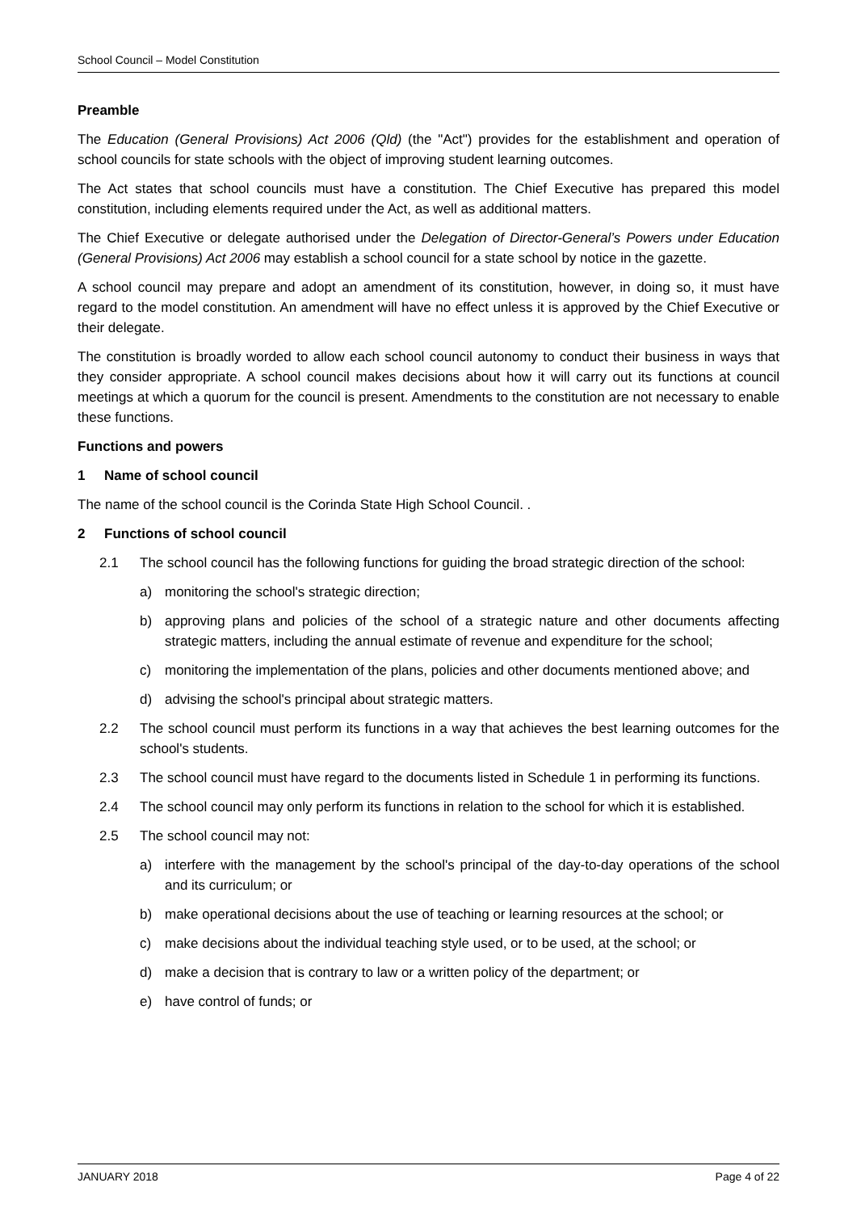School Council – Model Constitution
Preamble
The Education (General Provisions) Act 2006 (Qld) (the "Act") provides for the establishment and operation of school councils for state schools with the object of improving student learning outcomes.
The Act states that school councils must have a constitution. The Chief Executive has prepared this model constitution, including elements required under the Act, as well as additional matters.
The Chief Executive or delegate authorised under the Delegation of Director-General’s Powers under Education (General Provisions) Act 2006 may establish a school council for a state school by notice in the gazette.
A school council may prepare and adopt an amendment of its constitution, however, in doing so, it must have regard to the model constitution. An amendment will have no effect unless it is approved by the Chief Executive or their delegate.
The constitution is broadly worded to allow each school council autonomy to conduct their business in ways that they consider appropriate. A school council makes decisions about how it will carry out its functions at council meetings at which a quorum for the council is present. Amendments to the constitution are not necessary to enable these functions.
Functions and powers
1 Name of school council
The name of the school council is the Corinda State High School Council. .
2 Functions of school council
2.1 The school council has the following functions for guiding the broad strategic direction of the school:
a) monitoring the school's strategic direction;
b) approving plans and policies of the school of a strategic nature and other documents affecting strategic matters, including the annual estimate of revenue and expenditure for the school;
c) monitoring the implementation of the plans, policies and other documents mentioned above; and
d) advising the school's principal about strategic matters.
2.2 The school council must perform its functions in a way that achieves the best learning outcomes for the school's students.
2.3 The school council must have regard to the documents listed in Schedule 1 in performing its functions.
2.4 The school council may only perform its functions in relation to the school for which it is established.
2.5 The school council may not:
a) interfere with the management by the school's principal of the day-to-day operations of the school and its curriculum; or
b) make operational decisions about the use of teaching or learning resources at the school; or
c) make decisions about the individual teaching style used, or to be used, at the school; or
d) make a decision that is contrary to law or a written policy of the department; or
e) have control of funds; or
JANUARY 2018 Page 4 of 22